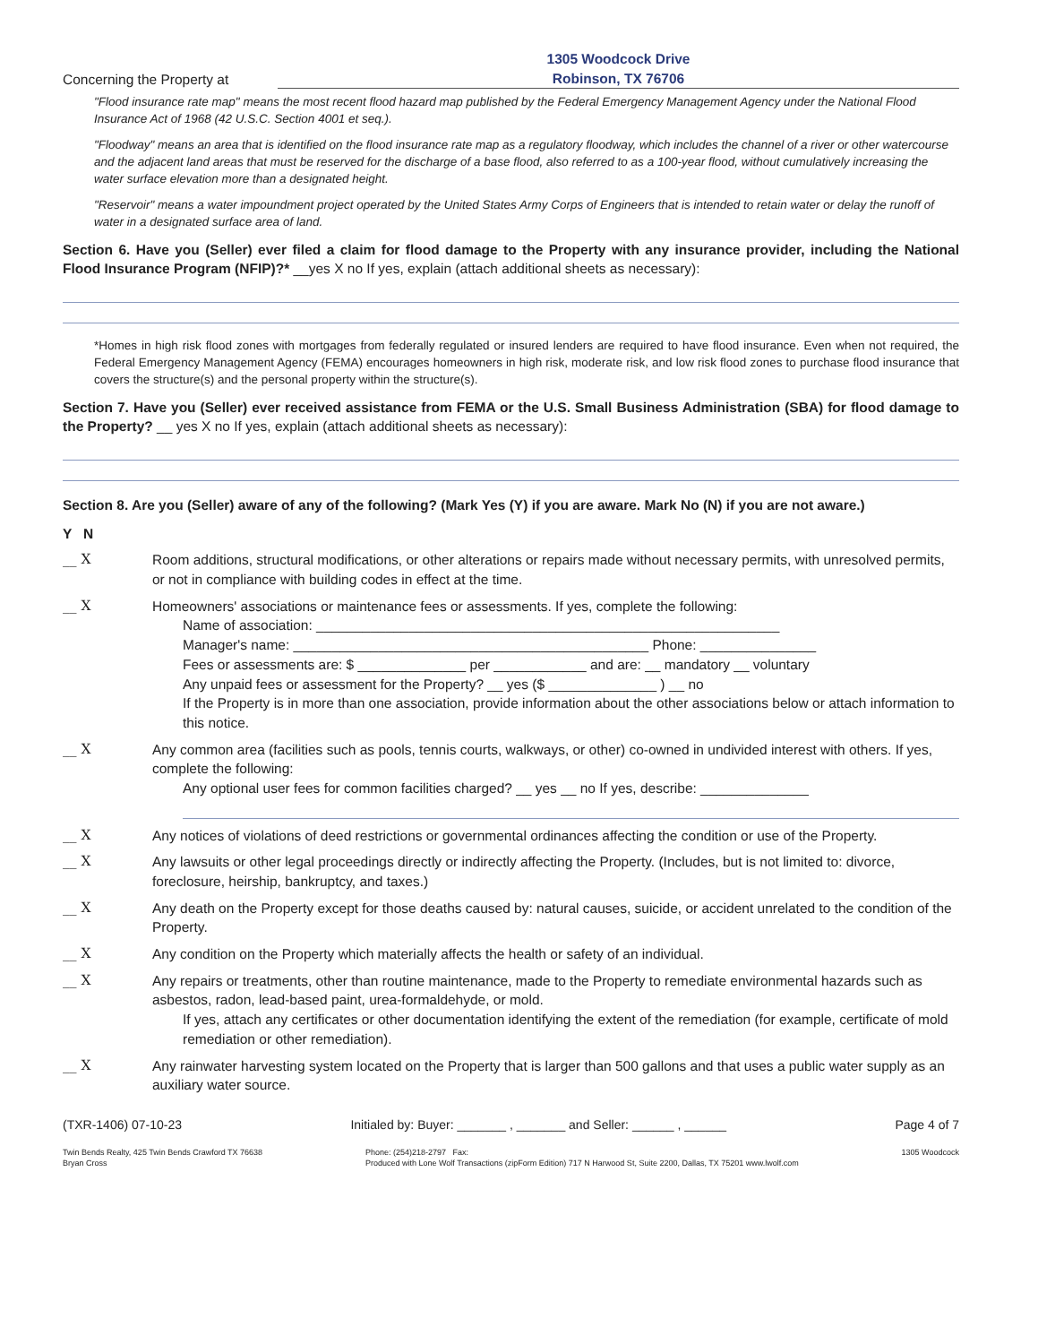Concerning the Property at
1305 Woodcock Drive
Robinson, TX 76706
"Flood insurance rate map" means the most recent flood hazard map published by the Federal Emergency Management Agency under the National Flood Insurance Act of 1968 (42 U.S.C. Section 4001 et seq.).
"Floodway" means an area that is identified on the flood insurance rate map as a regulatory floodway, which includes the channel of a river or other watercourse and the adjacent land areas that must be reserved for the discharge of a base flood, also referred to as a 100-year flood, without cumulatively increasing the water surface elevation more than a designated height.
"Reservoir" means a water impoundment project operated by the United States Army Corps of Engineers that is intended to retain water or delay the runoff of water in a designated surface area of land.
Section 6. Have you (Seller) ever filed a claim for flood damage to the Property with any insurance provider, including the National Flood Insurance Program (NFIP)?* __yes X no If yes, explain (attach additional sheets as necessary):
*Homes in high risk flood zones with mortgages from federally regulated or insured lenders are required to have flood insurance. Even when not required, the Federal Emergency Management Agency (FEMA) encourages homeowners in high risk, moderate risk, and low risk flood zones to purchase flood insurance that covers the structure(s) and the personal property within the structure(s).
Section 7. Have you (Seller) ever received assistance from FEMA or the U.S. Small Business Administration (SBA) for flood damage to the Property? __ yes X no If yes, explain (attach additional sheets as necessary):
Section 8. Are you (Seller) aware of any of the following? (Mark Yes (Y) if you are aware. Mark No (N) if you are not aware.)
Y N
__ X Room additions, structural modifications, or other alterations or repairs made without necessary permits, with unresolved permits, or not in compliance with building codes in effect at the time.
__ X Homeowners' associations or maintenance fees or assessments. If yes, complete the following:
Name of association: ____________________________________________________________
Manager's name: ______________________________________________ Phone: _______________
Fees or assessments are: $ ______________ per ____________ and are: __ mandatory __ voluntary
Any unpaid fees or assessment for the Property? __ yes ($ ______________ ) __ no
If the Property is in more than one association, provide information about the other associations below or attach information to this notice.
__ X Any common area (facilities such as pools, tennis courts, walkways, or other) co-owned in undivided interest with others. If yes, complete the following:
Any optional user fees for common facilities charged? __ yes __ no If yes, describe: ______________
__ X Any notices of violations of deed restrictions or governmental ordinances affecting the condition or use of the Property.
__ X Any lawsuits or other legal proceedings directly or indirectly affecting the Property. (Includes, but is not limited to: divorce, foreclosure, heirship, bankruptcy, and taxes.)
__ X Any death on the Property except for those deaths caused by: natural causes, suicide, or accident unrelated to the condition of the Property.
__ X Any condition on the Property which materially affects the health or safety of an individual.
__ X Any repairs or treatments, other than routine maintenance, made to the Property to remediate environmental hazards such as asbestos, radon, lead-based paint, urea-formaldehyde, or mold.
If yes, attach any certificates or other documentation identifying the extent of the remediation (for example, certificate of mold remediation or other remediation).
__ X Any rainwater harvesting system located on the Property that is larger than 500 gallons and that uses a public water supply as an auxiliary water source.
(TXR-1406) 07-10-23 Initialed by: Buyer: _______ , _______ and Seller: ______ , ______ Page 4 of 7
Twin Bends Realty, 425 Twin Bends Crawford TX 76638
Bryan Cross Phone: (254)218-2797 Fax:
Produced with Lone Wolf Transactions (zipForm Edition) 717 N Harwood St, Suite 2200, Dallas, TX 75201 www.lwolf.com 1305 Woodcock